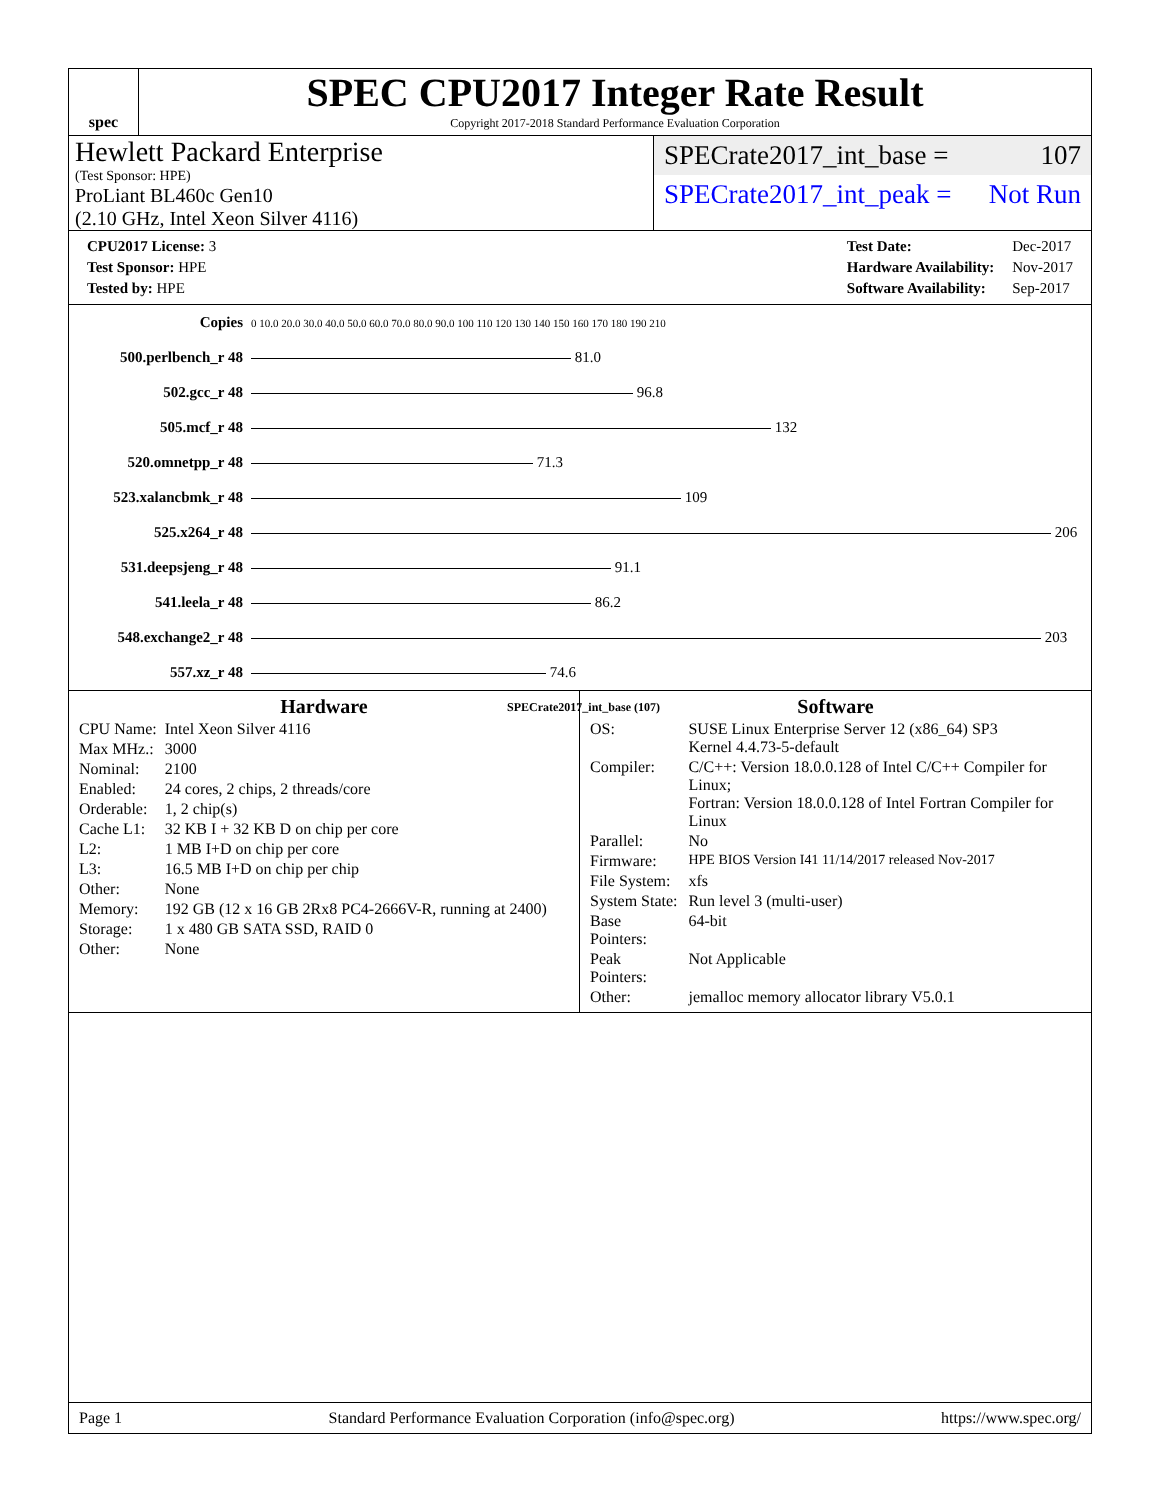spec
SPEC CPU2017 Integer Rate Result
Copyright 2017-2018 Standard Performance Evaluation Corporation
Hewlett Packard Enterprise
(Test Sponsor: HPE)
ProLiant BL460c Gen10
(2.10 GHz, Intel Xeon Silver 4116)
SPECrate2017_int_base = 107
SPECrate2017_int_peak = Not Run
| CPU2017 License: 3 |
| Test Sponsor: HPE |
| Tested by: HPE |
| Test Date: | Dec-2017 |
| Hardware Availability: | Nov-2017 |
| Software Availability: | Sep-2017 |
| Copies | 0 10.0 20.0 30.0 40.0 50.0 60.0 70.0 80.0 90.0 100 110 120 130 140 150 160 170 180 190 210 |
| 500.perlbench_r 48 | 81.0 |
| 502.gcc_r 48 | 96.8 |
| 505.mcf_r 48 | 132 |
| 520.omnetpp_r 48 | 71.3 |
| 523.xalancbmk_r 48 | 109 |
| 525.x264_r 48 | 206 |
| 531.deepsjeng_r 48 | 91.1 |
| 541.leela_r 48 | 86.2 |
| 548.exchange2_r 48 | 203 |
| 557.xz_r 48 | 74.6 |
| | SPECrate2017_int_base (107) |
Hardware
| CPU Name: | Intel Xeon Silver 4116 |
| Max MHz.: | 3000 |
| Nominal: | 2100 |
| Enabled: | 24 cores, 2 chips, 2 threads/core |
| Orderable: | 1, 2 chip(s) |
| Cache L1: | 32 KB I + 32 KB D on chip per core |
| L2: | 1 MB I+D on chip per core |
| L3: | 16.5 MB I+D on chip per chip |
| Other: | None |
| Memory: | 192 GB (12 x 16 GB 2Rx8 PC4-2666V-R, running at 2400) |
| Storage: | 1 x 480 GB SATA SSD, RAID 0 |
| Other: | None |
Software
| OS: | SUSE Linux Enterprise Server 12 (x86_64) SP3 Kernel 4.4.73-5-default |
| Compiler: | C/C++: Version 18.0.0.128 of Intel C/C++ Compiler for Linux; Fortran: Version 18.0.0.128 of Intel Fortran Compiler for Linux |
| Parallel: | No |
| Firmware: | HPE BIOS Version I41 11/14/2017 released Nov-2017 |
| File System: | xfs |
| System State: | Run level 3 (multi-user) |
| Base Pointers: | 64-bit |
| Peak Pointers: | Not Applicable |
| Other: | jemalloc memory allocator library V5.0.1 |
Page 1 Standard Performance Evaluation Corporation (info@spec.org) https://www.spec.org/